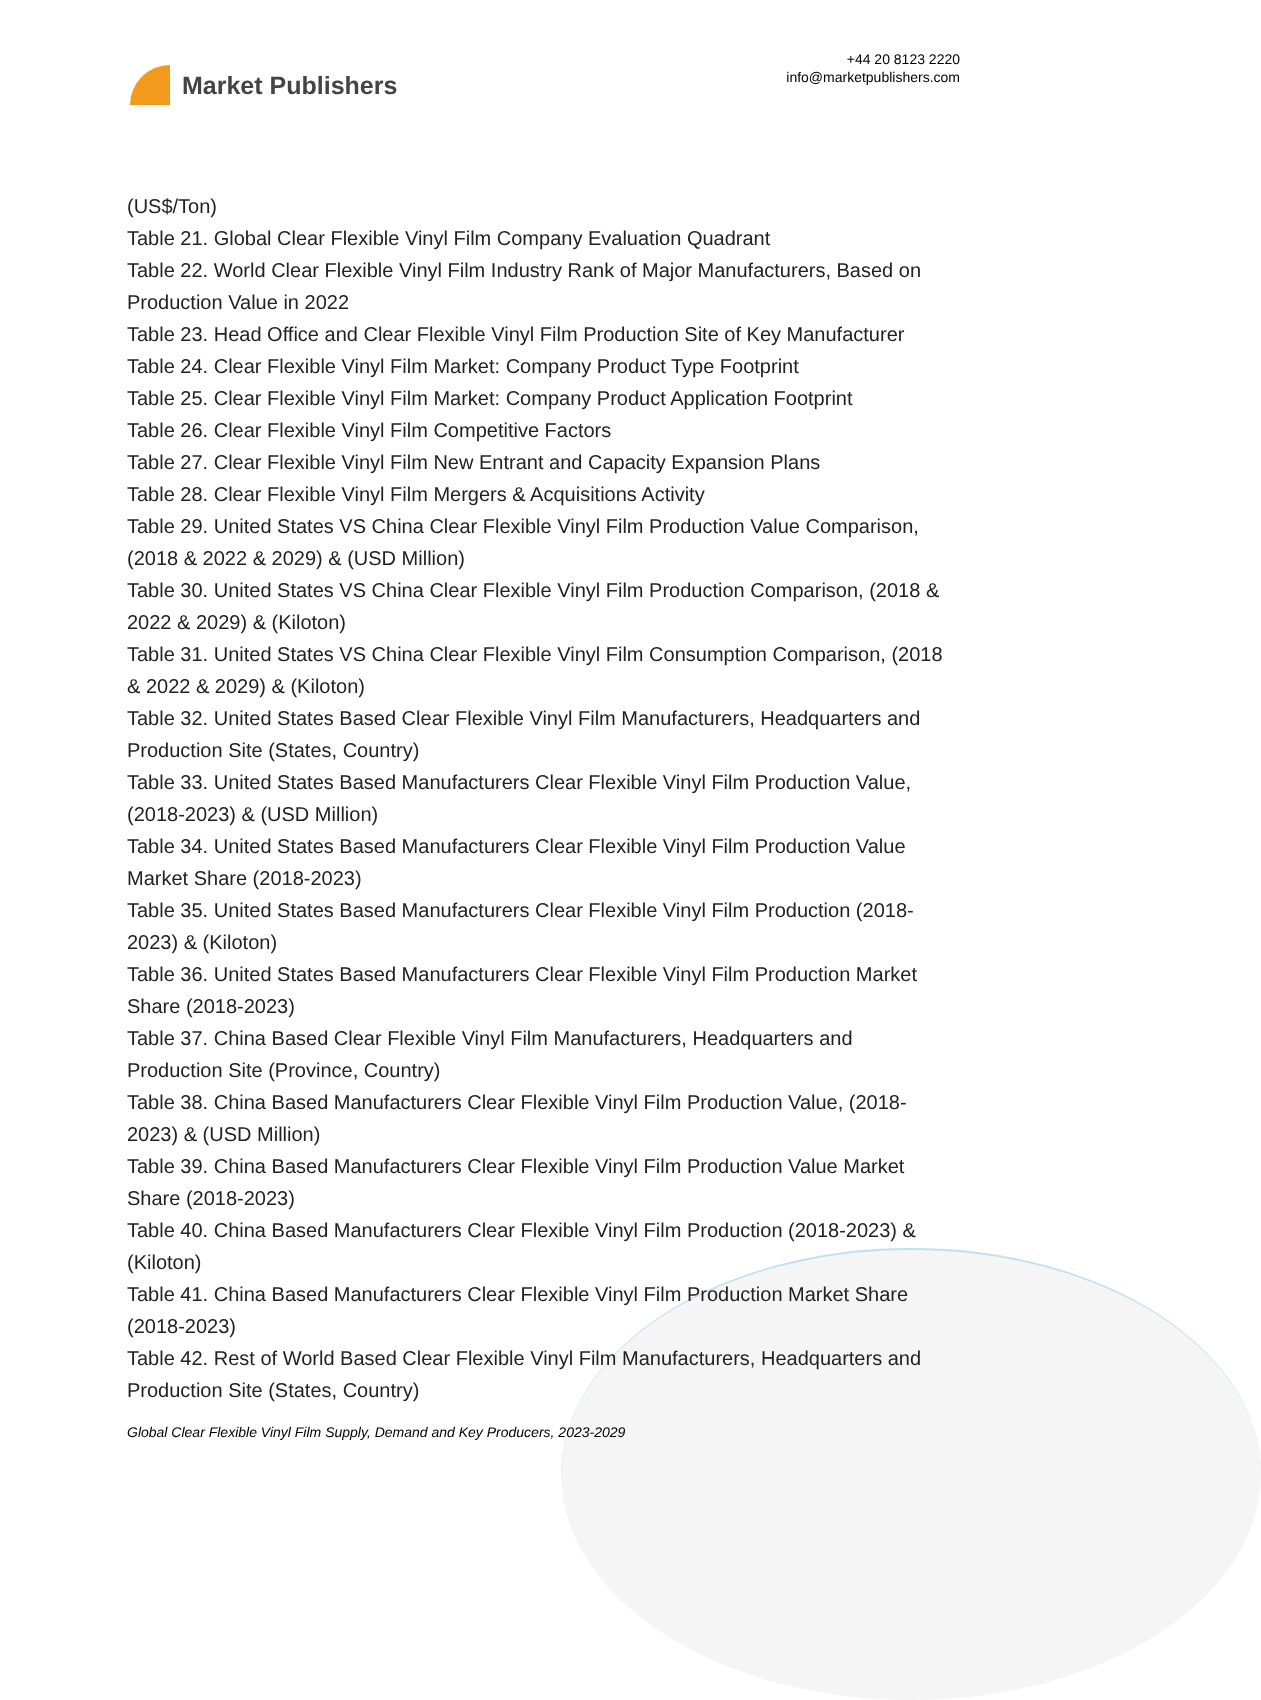Market Publishers
+44 20 8123 2220
info@marketpublishers.com
(US$/Ton)
Table 21. Global Clear Flexible Vinyl Film Company Evaluation Quadrant
Table 22. World Clear Flexible Vinyl Film Industry Rank of Major Manufacturers, Based on Production Value in 2022
Table 23. Head Office and Clear Flexible Vinyl Film Production Site of Key Manufacturer
Table 24. Clear Flexible Vinyl Film Market: Company Product Type Footprint
Table 25. Clear Flexible Vinyl Film Market: Company Product Application Footprint
Table 26. Clear Flexible Vinyl Film Competitive Factors
Table 27. Clear Flexible Vinyl Film New Entrant and Capacity Expansion Plans
Table 28. Clear Flexible Vinyl Film Mergers & Acquisitions Activity
Table 29. United States VS China Clear Flexible Vinyl Film Production Value Comparison, (2018 & 2022 & 2029) & (USD Million)
Table 30. United States VS China Clear Flexible Vinyl Film Production Comparison, (2018 & 2022 & 2029) & (Kiloton)
Table 31. United States VS China Clear Flexible Vinyl Film Consumption Comparison, (2018 & 2022 & 2029) & (Kiloton)
Table 32. United States Based Clear Flexible Vinyl Film Manufacturers, Headquarters and Production Site (States, Country)
Table 33. United States Based Manufacturers Clear Flexible Vinyl Film Production Value, (2018-2023) & (USD Million)
Table 34. United States Based Manufacturers Clear Flexible Vinyl Film Production Value Market Share (2018-2023)
Table 35. United States Based Manufacturers Clear Flexible Vinyl Film Production (2018-2023) & (Kiloton)
Table 36. United States Based Manufacturers Clear Flexible Vinyl Film Production Market Share (2018-2023)
Table 37. China Based Clear Flexible Vinyl Film Manufacturers, Headquarters and Production Site (Province, Country)
Table 38. China Based Manufacturers Clear Flexible Vinyl Film Production Value, (2018-2023) & (USD Million)
Table 39. China Based Manufacturers Clear Flexible Vinyl Film Production Value Market Share (2018-2023)
Table 40. China Based Manufacturers Clear Flexible Vinyl Film Production (2018-2023) & (Kiloton)
Table 41. China Based Manufacturers Clear Flexible Vinyl Film Production Market Share (2018-2023)
Table 42. Rest of World Based Clear Flexible Vinyl Film Manufacturers, Headquarters and Production Site (States, Country)
Global Clear Flexible Vinyl Film Supply, Demand and Key Producers, 2023-2029